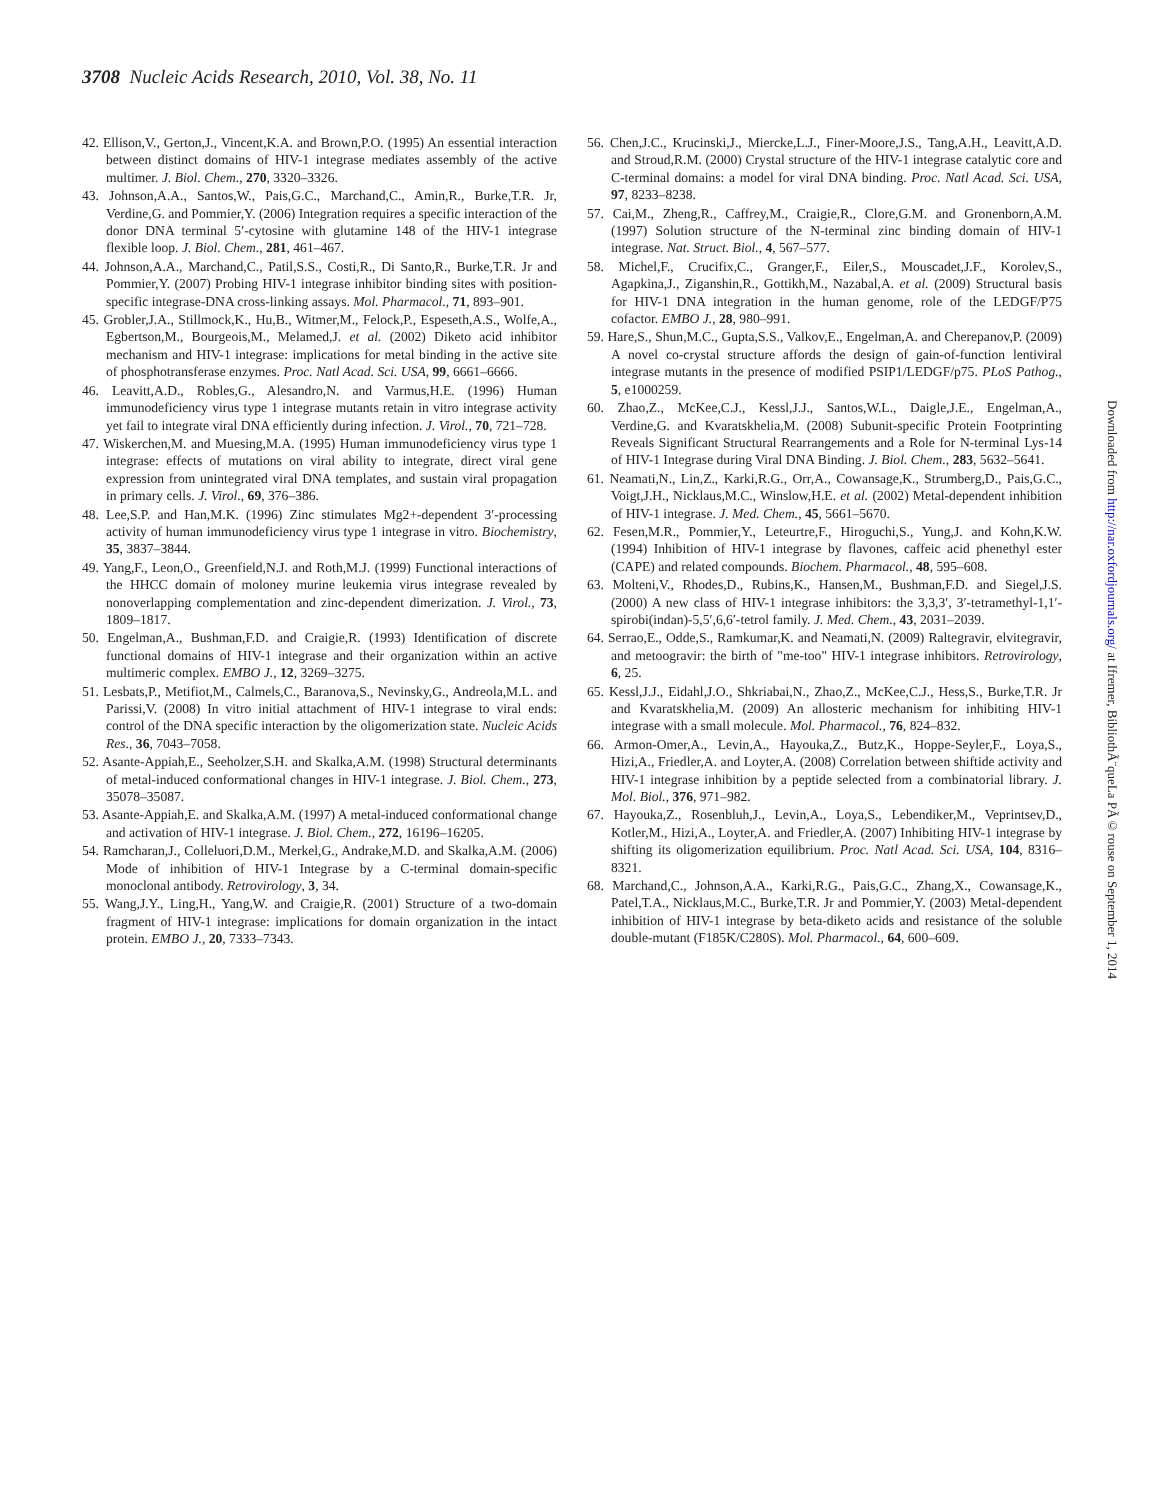3708 Nucleic Acids Research, 2010, Vol. 38, No. 11
42. Ellison,V., Gerton,J., Vincent,K.A. and Brown,P.O. (1995) An essential interaction between distinct domains of HIV-1 integrase mediates assembly of the active multimer. J. Biol. Chem., 270, 3320–3326.
43. Johnson,A.A., Santos,W., Pais,G.C., Marchand,C., Amin,R., Burke,T.R. Jr, Verdine,G. and Pommier,Y. (2006) Integration requires a specific interaction of the donor DNA terminal 5′-cytosine with glutamine 148 of the HIV-1 integrase flexible loop. J. Biol. Chem., 281, 461–467.
44. Johnson,A.A., Marchand,C., Patil,S.S., Costi,R., Di Santo,R., Burke,T.R. Jr and Pommier,Y. (2007) Probing HIV-1 integrase inhibitor binding sites with position-specific integrase-DNA cross-linking assays. Mol. Pharmacol., 71, 893–901.
45. Grobler,J.A., Stillmock,K., Hu,B., Witmer,M., Felock,P., Espeseth,A.S., Wolfe,A., Egbertson,M., Bourgeois,M., Melamed,J. et al. (2002) Diketo acid inhibitor mechanism and HIV-1 integrase: implications for metal binding in the active site of phosphotransferase enzymes. Proc. Natl Acad. Sci. USA, 99, 6661–6666.
46. Leavitt,A.D., Robles,G., Alesandro,N. and Varmus,H.E. (1996) Human immunodeficiency virus type 1 integrase mutants retain in vitro integrase activity yet fail to integrate viral DNA efficiently during infection. J. Virol., 70, 721–728.
47. Wiskerchen,M. and Muesing,M.A. (1995) Human immunodeficiency virus type 1 integrase: effects of mutations on viral ability to integrate, direct viral gene expression from unintegrated viral DNA templates, and sustain viral propagation in primary cells. J. Virol., 69, 376–386.
48. Lee,S.P. and Han,M.K. (1996) Zinc stimulates Mg2+-dependent 3′-processing activity of human immunodeficiency virus type 1 integrase in vitro. Biochemistry, 35, 3837–3844.
49. Yang,F., Leon,O., Greenfield,N.J. and Roth,M.J. (1999) Functional interactions of the HHCC domain of moloney murine leukemia virus integrase revealed by nonoverlapping complementation and zinc-dependent dimerization. J. Virol., 73, 1809–1817.
50. Engelman,A., Bushman,F.D. and Craigie,R. (1993) Identification of discrete functional domains of HIV-1 integrase and their organization within an active multimeric complex. EMBO J., 12, 3269–3275.
51. Lesbats,P., Metifiot,M., Calmels,C., Baranova,S., Nevinsky,G., Andreola,M.L. and Parissi,V. (2008) In vitro initial attachment of HIV-1 integrase to viral ends: control of the DNA specific interaction by the oligomerization state. Nucleic Acids Res., 36, 7043–7058.
52. Asante-Appiah,E., Seeholzer,S.H. and Skalka,A.M. (1998) Structural determinants of metal-induced conformational changes in HIV-1 integrase. J. Biol. Chem., 273, 35078–35087.
53. Asante-Appiah,E. and Skalka,A.M. (1997) A metal-induced conformational change and activation of HIV-1 integrase. J. Biol. Chem., 272, 16196–16205.
54. Ramcharan,J., Colleluori,D.M., Merkel,G., Andrake,M.D. and Skalka,A.M. (2006) Mode of inhibition of HIV-1 Integrase by a C-terminal domain-specific monoclonal antibody. Retrovirology, 3, 34.
55. Wang,J.Y., Ling,H., Yang,W. and Craigie,R. (2001) Structure of a two-domain fragment of HIV-1 integrase: implications for domain organization in the intact protein. EMBO J., 20, 7333–7343.
56. Chen,J.C., Krucinski,J., Miercke,L.J., Finer-Moore,J.S., Tang,A.H., Leavitt,A.D. and Stroud,R.M. (2000) Crystal structure of the HIV-1 integrase catalytic core and C-terminal domains: a model for viral DNA binding. Proc. Natl Acad. Sci. USA, 97, 8233–8238.
57. Cai,M., Zheng,R., Caffrey,M., Craigie,R., Clore,G.M. and Gronenborn,A.M. (1997) Solution structure of the N-terminal zinc binding domain of HIV-1 integrase. Nat. Struct. Biol., 4, 567–577.
58. Michel,F., Crucifix,C., Granger,F., Eiler,S., Mouscadet,J.F., Korolev,S., Agapkina,J., Ziganshin,R., Gottikh,M., Nazabal,A. et al. (2009) Structural basis for HIV-1 DNA integration in the human genome, role of the LEDGF/P75 cofactor. EMBO J., 28, 980–991.
59. Hare,S., Shun,M.C., Gupta,S.S., Valkov,E., Engelman,A. and Cherepanov,P. (2009) A novel co-crystal structure affords the design of gain-of-function lentiviral integrase mutants in the presence of modified PSIP1/LEDGF/p75. PLoS Pathog., 5, e1000259.
60. Zhao,Z., McKee,C.J., Kessl,J.J., Santos,W.L., Daigle,J.E., Engelman,A., Verdine,G. and Kvaratskhelia,M. (2008) Subunit-specific Protein Footprinting Reveals Significant Structural Rearrangements and a Role for N-terminal Lys-14 of HIV-1 Integrase during Viral DNA Binding. J. Biol. Chem., 283, 5632–5641.
61. Neamati,N., Lin,Z., Karki,R.G., Orr,A., Cowansage,K., Strumberg,D., Pais,G.C., Voigt,J.H., Nicklaus,M.C., Winslow,H.E. et al. (2002) Metal-dependent inhibition of HIV-1 integrase. J. Med. Chem., 45, 5661–5670.
62. Fesen,M.R., Pommier,Y., Leteurtre,F., Hiroguchi,S., Yung,J. and Kohn,K.W. (1994) Inhibition of HIV-1 integrase by flavones, caffeic acid phenethyl ester (CAPE) and related compounds. Biochem. Pharmacol., 48, 595–608.
63. Molteni,V., Rhodes,D., Rubins,K., Hansen,M., Bushman,F.D. and Siegel,J.S. (2000) A new class of HIV-1 integrase inhibitors: the 3,3,3′, 3′-tetramethyl-1,1′-spirobi(indan)-5,5′,6,6′-tetrol family. J. Med. Chem., 43, 2031–2039.
64. Serrao,E., Odde,S., Ramkumar,K. and Neamati,N. (2009) Raltegravir, elvitegravir, and metoogravir: the birth of "me-too" HIV-1 integrase inhibitors. Retrovirology, 6, 25.
65. Kessl,J.J., Eidahl,J.O., Shkriabai,N., Zhao,Z., McKee,C.J., Hess,S., Burke,T.R. Jr and Kvaratskhelia,M. (2009) An allosteric mechanism for inhibiting HIV-1 integrase with a small molecule. Mol. Pharmacol., 76, 824–832.
66. Armon-Omer,A., Levin,A., Hayouka,Z., Butz,K., Hoppe-Seyler,F., Loya,S., Hizi,A., Friedler,A. and Loyter,A. (2008) Correlation between shiftide activity and HIV-1 integrase inhibition by a peptide selected from a combinatorial library. J. Mol. Biol., 376, 971–982.
67. Hayouka,Z., Rosenbluh,J., Levin,A., Loya,S., Lebendiker,M., Veprintsev,D., Kotler,M., Hizi,A., Loyter,A. and Friedler,A. (2007) Inhibiting HIV-1 integrase by shifting its oligomerization equilibrium. Proc. Natl Acad. Sci. USA, 104, 8316–8321.
68. Marchand,C., Johnson,A.A., Karki,R.G., Pais,G.C., Zhang,X., Cowansage,K., Patel,T.A., Nicklaus,M.C., Burke,T.R. Jr and Pommier,Y. (2003) Metal-dependent inhibition of HIV-1 integrase by beta-diketo acids and resistance of the soluble double-mutant (F185K/C280S). Mol. Pharmacol., 64, 600–609.
Downloaded from http://nar.oxfordjournals.org/ at Ifremer, BibliothÃ¨queLa PÃ©rouse on September 1, 2014